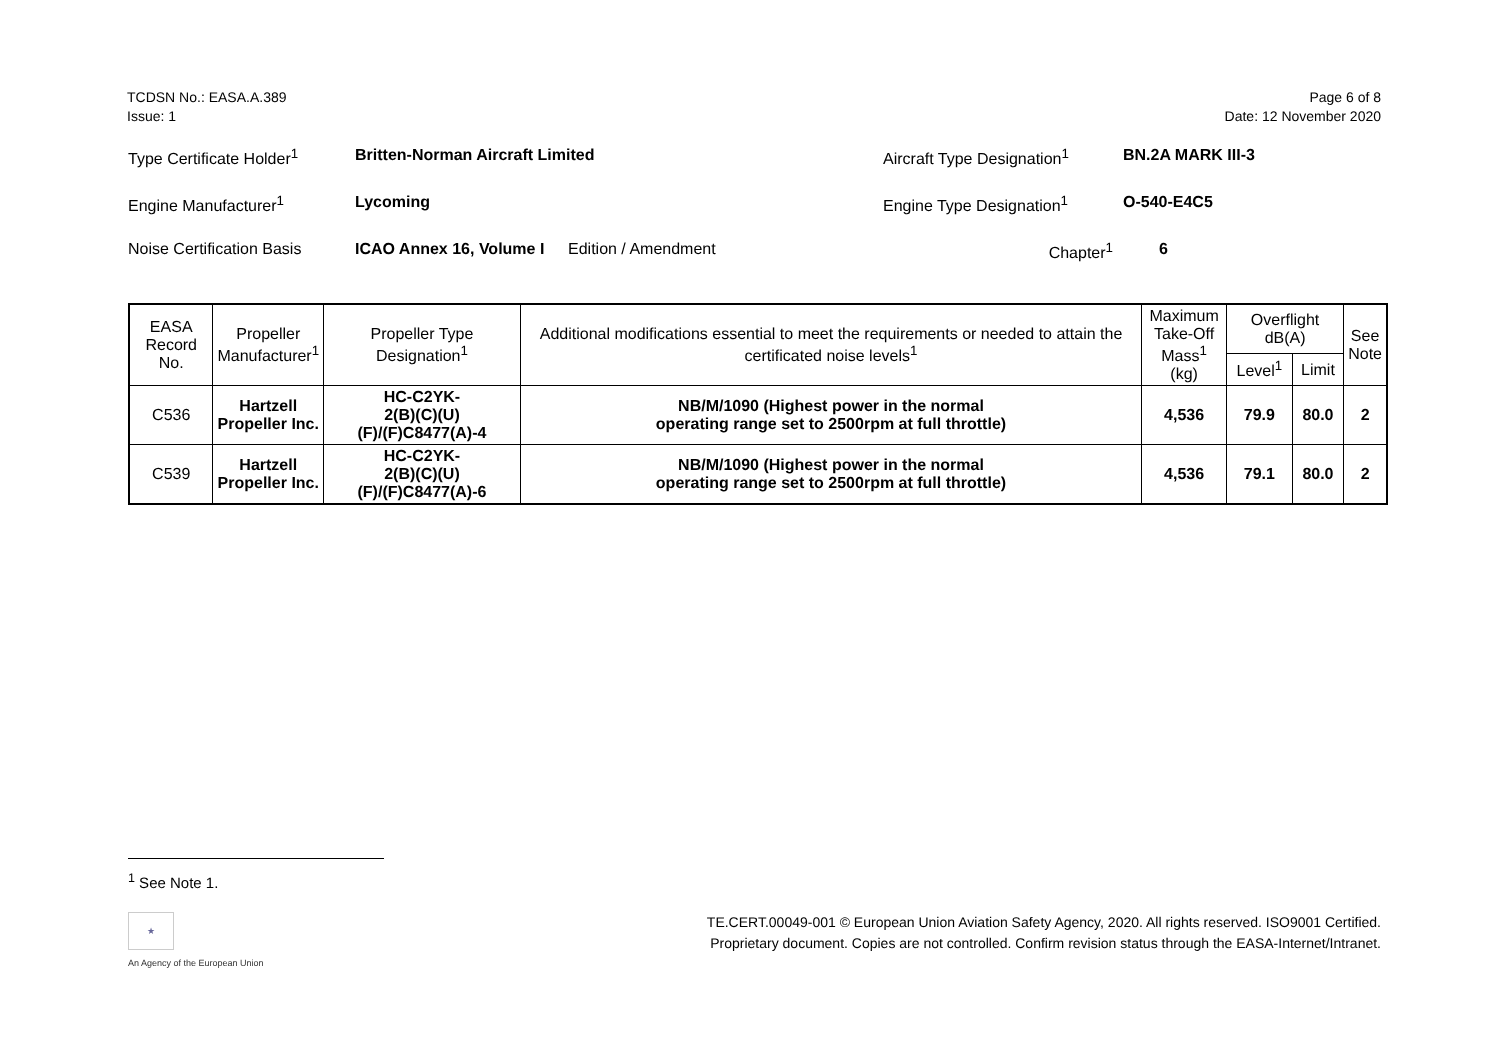TCDSN No.: EASA.A.389
Issue: 1
Page 6 of 8
Date: 12 November 2020
| Type Certificate Holder<sup>1</sup> | Britten-Norman Aircraft Limited | | Aircraft Type Designation<sup>1</sup> | BN.2A MARK III-3 |
| Engine Manufacturer<sup>1</sup> | Lycoming | | Engine Type Designation<sup>1</sup> | O-540-E4C5 |
| Noise Certification Basis | ICAO Annex 16, Volume I | Edition / Amendment | Chapter<sup>1</sup> | 6 |
| EASA Record No. | Propeller Manufacturer<sup>1</sup> | Propeller Type Designation<sup>1</sup> | Additional modifications essential to meet the requirements or needed to attain the certificated noise levels<sup>1</sup> | Maximum Take-Off Mass<sup>1</sup> (kg) | Overflight dB(A) | | See Note |
| --- | --- | --- | --- | --- | --- | --- | --- |
| | | | | | Level<sup>1</sup> | Limit | |
| C536 | Hartzell Propeller Inc. | HC-C2YK- 2(B)(C)(U)(F)/(F)C8477(A)-4 | NB/M/1090 (Highest power in the normal operating range set to 2500rpm at full throttle) | 4,536 | 79.9 | 80.0 | 2 |
| C539 | Hartzell Propeller Inc. | HC-C2YK- 2(B)(C)(U)(F)/(F)C8477(A)-6 | NB/M/1090 (Highest power in the normal operating range set to 2500rpm at full throttle) | 4,536 | 79.1 | 80.0 | 2 |
<sup>1</sup> See Note 1.
★
An Agency of the European Union
TE.CERT.00049-001 © European Union Aviation Safety Agency, 2020. All rights reserved. ISO9001 Certified.
Proprietary document. Copies are not controlled. Confirm revision status through the EASA-Internet/Intranet.